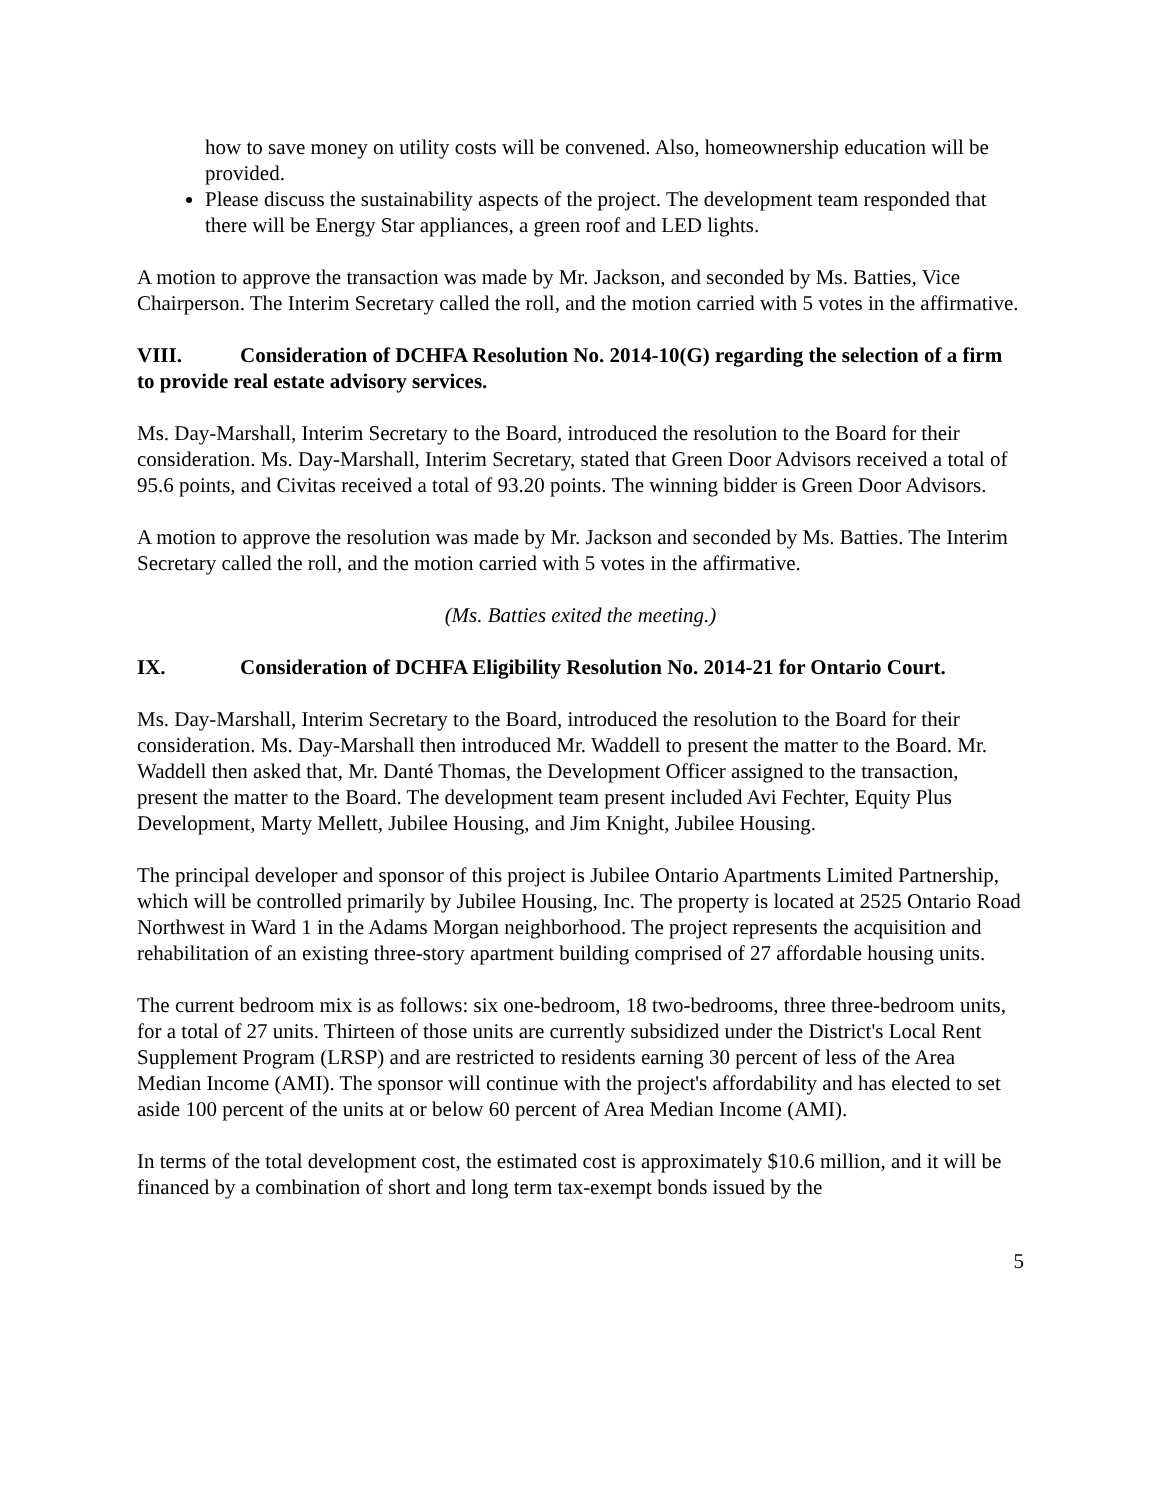how to save money on utility costs will be convened. Also, homeownership education will be provided.
Please discuss the sustainability aspects of the project. The development team responded that there will be Energy Star appliances, a green roof and LED lights.
A motion to approve the transaction was made by Mr. Jackson, and seconded by Ms. Batties, Vice Chairperson. The Interim Secretary called the roll, and the motion carried with 5 votes in the affirmative.
VIII. Consideration of DCHFA Resolution No. 2014-10(G) regarding the selection of a firm to provide real estate advisory services.
Ms. Day-Marshall, Interim Secretary to the Board, introduced the resolution to the Board for their consideration. Ms. Day-Marshall, Interim Secretary, stated that Green Door Advisors received a total of 95.6 points, and Civitas received a total of 93.20 points. The winning bidder is Green Door Advisors.
A motion to approve the resolution was made by Mr. Jackson and seconded by Ms. Batties. The Interim Secretary called the roll, and the motion carried with 5 votes in the affirmative.
(Ms. Batties exited the meeting.)
IX. Consideration of DCHFA Eligibility Resolution No. 2014-21 for Ontario Court.
Ms. Day-Marshall, Interim Secretary to the Board, introduced the resolution to the Board for their consideration. Ms. Day-Marshall then introduced Mr. Waddell to present the matter to the Board. Mr. Waddell then asked that, Mr. Danté Thomas, the Development Officer assigned to the transaction, present the matter to the Board. The development team present included Avi Fechter, Equity Plus Development, Marty Mellett, Jubilee Housing, and Jim Knight, Jubilee Housing.
The principal developer and sponsor of this project is Jubilee Ontario Apartments Limited Partnership, which will be controlled primarily by Jubilee Housing, Inc. The property is located at 2525 Ontario Road Northwest in Ward 1 in the Adams Morgan neighborhood. The project represents the acquisition and rehabilitation of an existing three-story apartment building comprised of 27 affordable housing units.
The current bedroom mix is as follows: six one-bedroom, 18 two-bedrooms, three three-bedroom units, for a total of 27 units. Thirteen of those units are currently subsidized under the District's Local Rent Supplement Program (LRSP) and are restricted to residents earning 30 percent of less of the Area Median Income (AMI). The sponsor will continue with the project's affordability and has elected to set aside 100 percent of the units at or below 60 percent of Area Median Income (AMI).
In terms of the total development cost, the estimated cost is approximately $10.6 million, and it will be financed by a combination of short and long term tax-exempt bonds issued by the
5